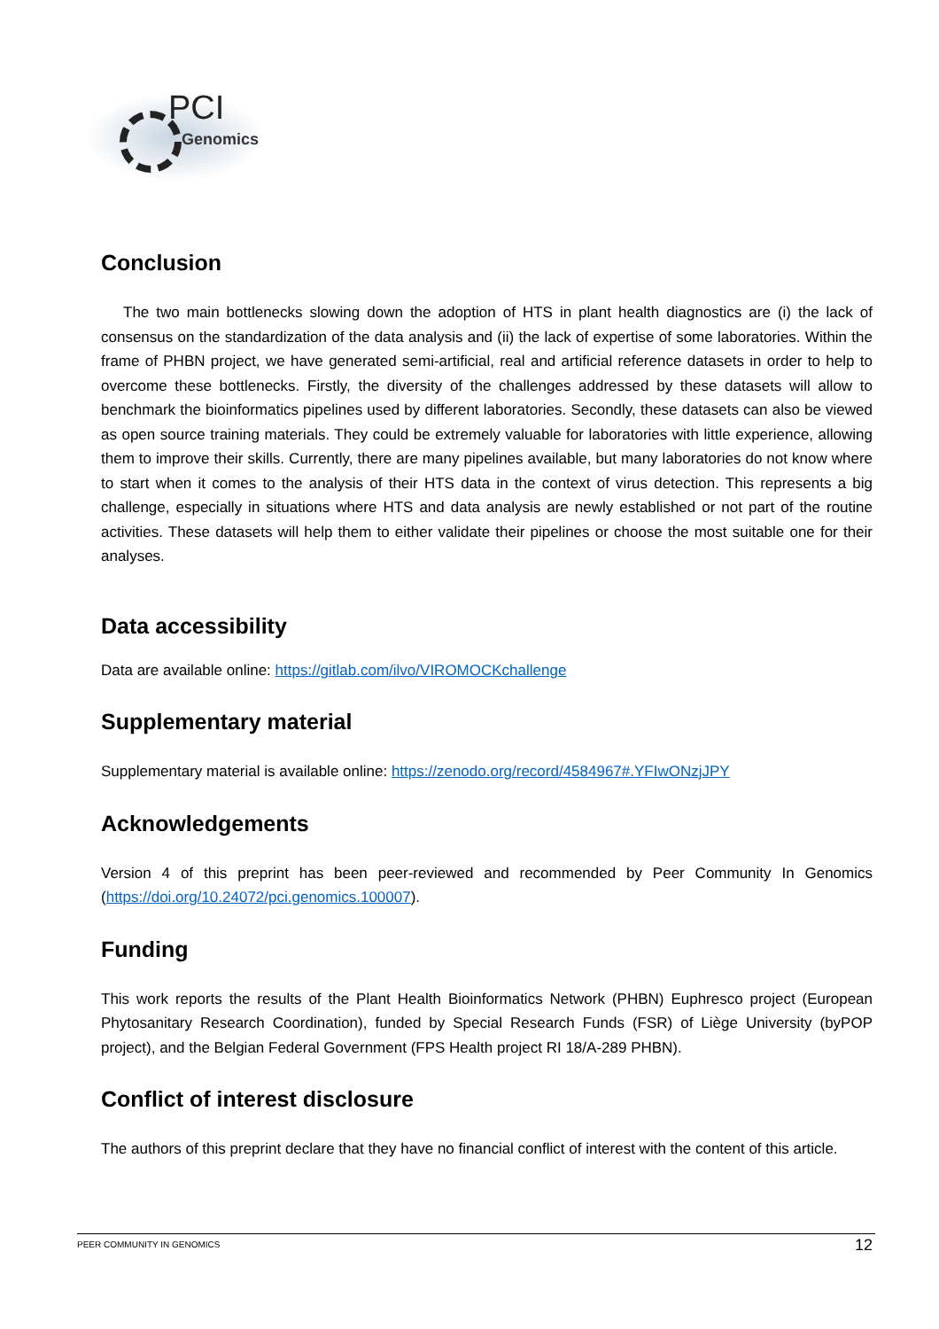PCI
Genomics
Conclusion
The two main bottlenecks slowing down the adoption of HTS in plant health diagnostics are (i) the lack of consensus on the standardization of the data analysis and (ii) the lack of expertise of some laboratories. Within the frame of PHBN project, we have generated semi-artificial, real and artificial reference datasets in order to help to overcome these bottlenecks. Firstly, the diversity of the challenges addressed by these datasets will allow to benchmark the bioinformatics pipelines used by different laboratories. Secondly, these datasets can also be viewed as open source training materials. They could be extremely valuable for laboratories with little experience, allowing them to improve their skills. Currently, there are many pipelines available, but many laboratories do not know where to start when it comes to the analysis of their HTS data in the context of virus detection. This represents a big challenge, especially in situations where HTS and data analysis are newly established or not part of the routine activities. These datasets will help them to either validate their pipelines or choose the most suitable one for their analyses.
Data accessibility
Data are available online: https://gitlab.com/ilvo/VIROMOCKchallenge
Supplementary material
Supplementary material is available online: https://zenodo.org/record/4584967#.YFIwONzjJPY
Acknowledgements
Version 4 of this preprint has been peer-reviewed and recommended by Peer Community In Genomics (https://doi.org/10.24072/pci.genomics.100007).
Funding
This work reports the results of the Plant Health Bioinformatics Network (PHBN) Euphresco project (European Phytosanitary Research Coordination), funded by Special Research Funds (FSR) of Liège University (byPOP project), and the Belgian Federal Government (FPS Health project RI 18/A-289 PHBN).
Conflict of interest disclosure
The authors of this preprint declare that they have no financial conflict of interest with the content of this article.
PEER COMMUNITY IN GENOMICS 12